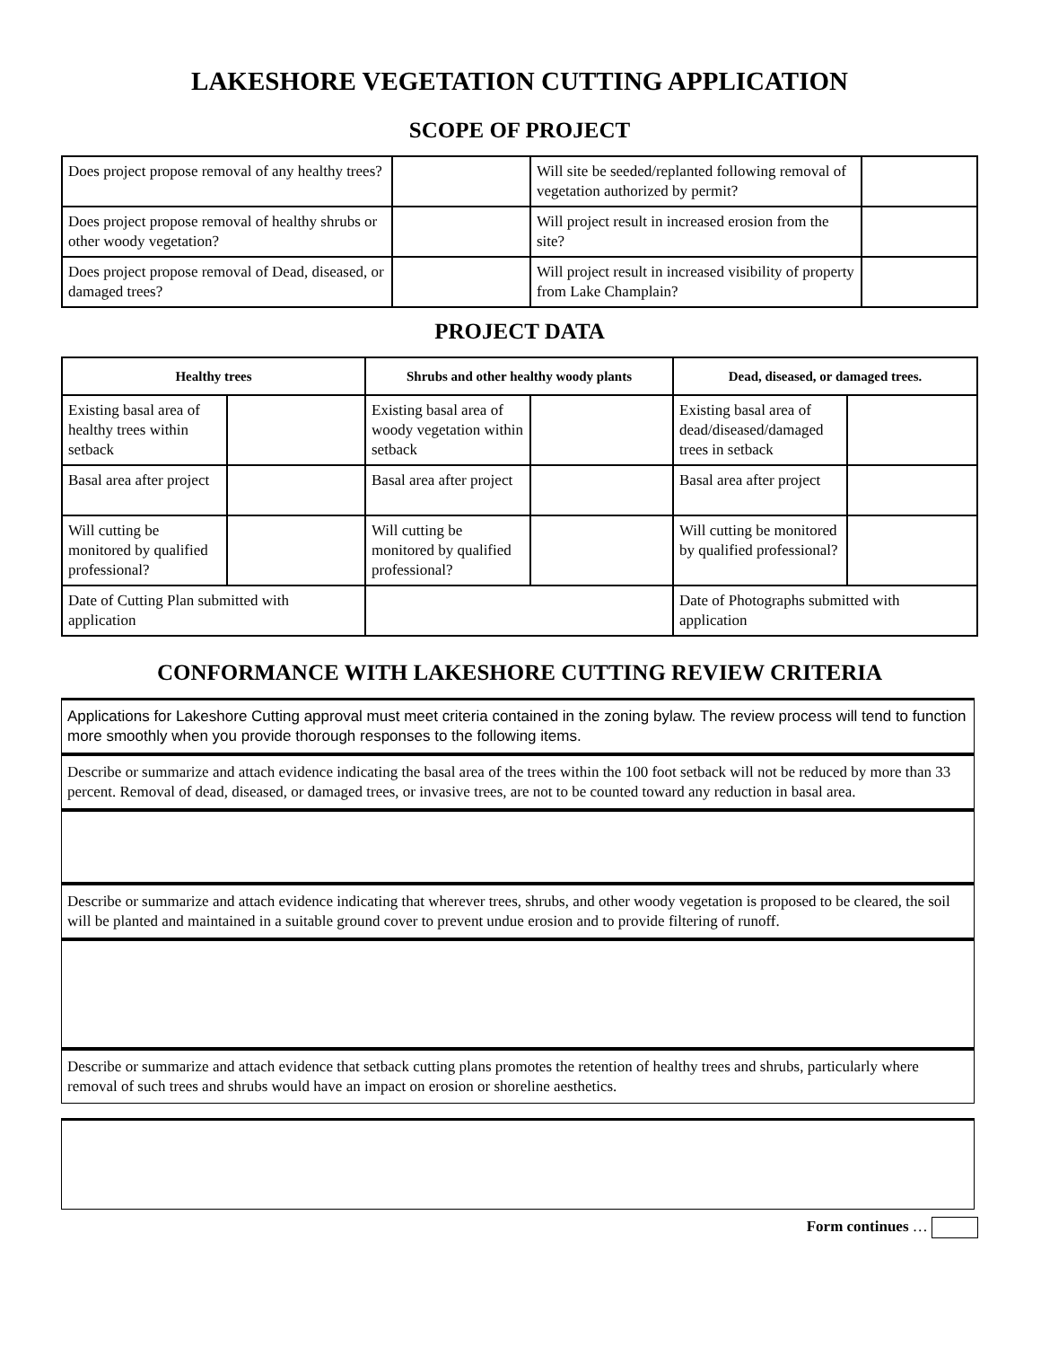LAKESHORE VEGETATION CUTTING APPLICATION
SCOPE OF PROJECT
| Does project propose removal of any healthy trees? | | Will site be seeded/replanted following removal of vegetation authorized by permit? | |
| Does project propose removal of healthy shrubs or other woody vegetation? | | Will project result in increased erosion from the site? | |
| Does project propose removal of Dead, diseased, or damaged trees? | | Will project result in increased visibility of property from Lake Champlain? | |
PROJECT DATA
| Healthy trees | | Shrubs and other healthy woody plants | | Dead, diseased, or damaged trees. | |
| --- | --- | --- | --- | --- | --- |
| Existing basal area of healthy trees within setback | | Existing basal area of woody vegetation within setback | | Existing basal area of dead/diseased/damaged trees in setback | |
| Basal area after project | | Basal area after project | | Basal area after project | |
| Will cutting be monitored by qualified professional? | | Will cutting be monitored by qualified professional? | | Will cutting be monitored by qualified professional? | |
| Date of Cutting Plan submitted with application | | | | Date of Photographs submitted with application | |
CONFORMANCE WITH LAKESHORE CUTTING REVIEW CRITERIA
Applications for Lakeshore Cutting approval must meet criteria contained in the zoning bylaw. The review process will tend to function more smoothly when you provide thorough responses to the following items.
Describe or summarize and attach evidence indicating the basal area of the trees within the 100 foot setback will not be reduced by more than 33 percent. Removal of dead, diseased, or damaged trees, or invasive trees, are not to be counted toward any reduction in basal area.
Describe or summarize and attach evidence indicating that wherever trees, shrubs, and other woody vegetation is proposed to be cleared, the soil will be planted and maintained in a suitable ground cover to prevent undue erosion and to provide filtering of runoff.
Describe or summarize and attach evidence that setback cutting plans promotes the retention of healthy trees and shrubs, particularly where removal of such trees and shrubs would have an impact on erosion or shoreline aesthetics.
Form continues …